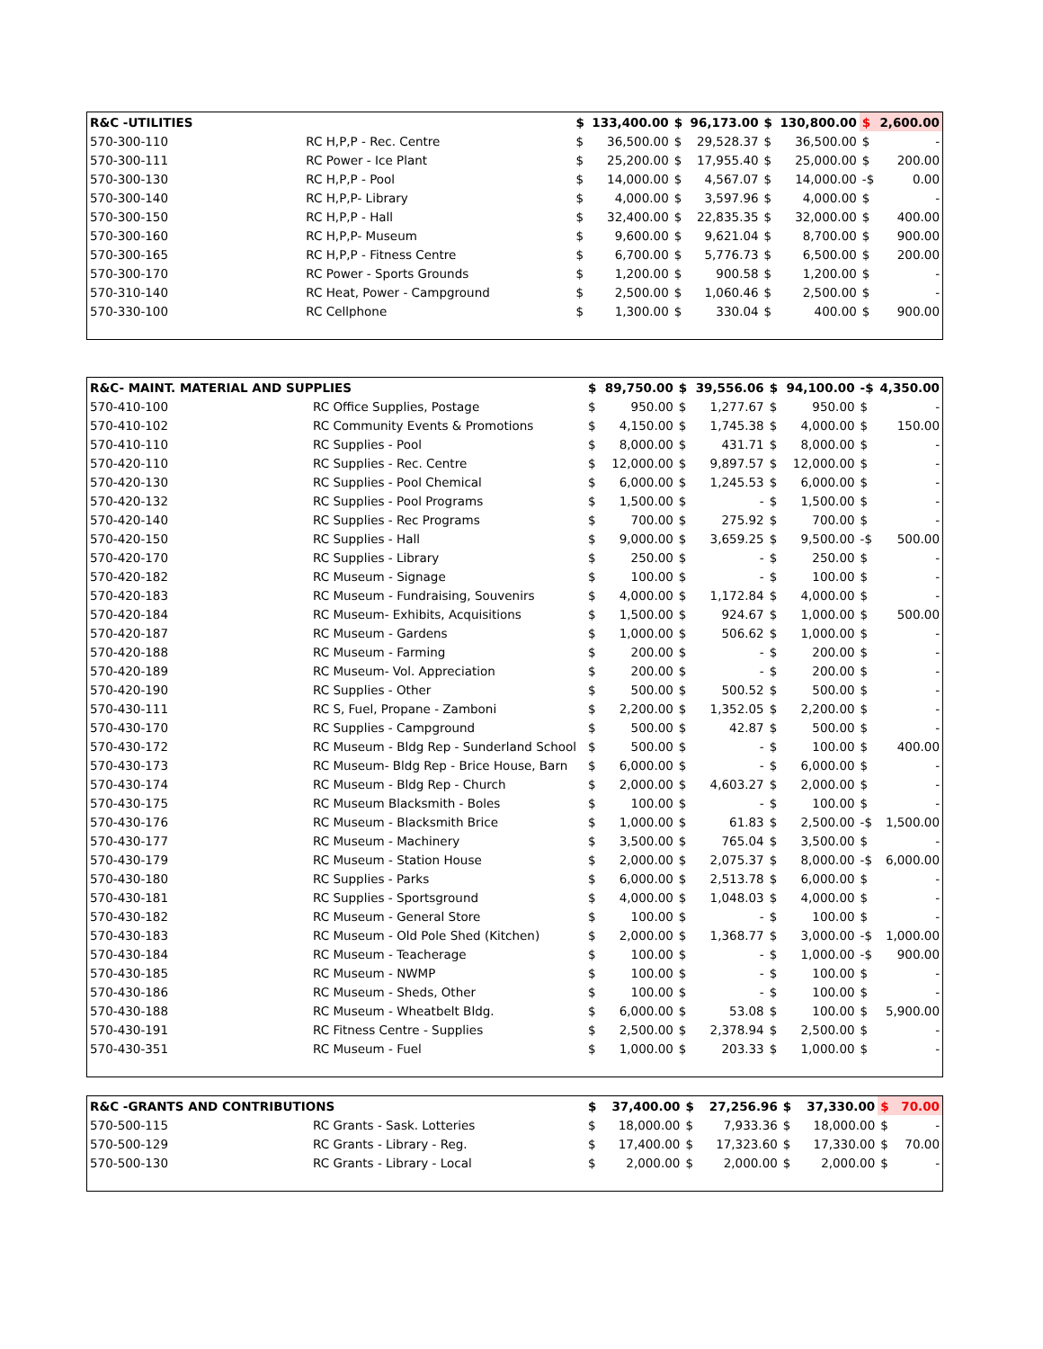| R&C -UTILITIES | | $ | 133,400.00 | $ | 96,173.00 | $ | 130,800.00 | $ | 2,600.00 |
| --- | --- | --- | --- | --- | --- | --- | --- | --- | --- |
| 570-300-110 | RC H,P,P - Rec. Centre | $ | 36,500.00 | $ | 29,528.37 | $ | 36,500.00 | $ | - |
| 570-300-111 | RC Power - Ice Plant | $ | 25,200.00 | $ | 17,955.40 | $ | 25,000.00 | $ | 200.00 |
| 570-300-130 | RC H,P,P - Pool | $ | 14,000.00 | $ | 4,567.07 | $ | 14,000.00 | -$ | 0.00 |
| 570-300-140 | RC H,P,P- Library | $ | 4,000.00 | $ | 3,597.96 | $ | 4,000.00 | $ | - |
| 570-300-150 | RC H,P,P - Hall | $ | 32,400.00 | $ | 22,835.35 | $ | 32,000.00 | $ | 400.00 |
| 570-300-160 | RC H,P,P- Museum | $ | 9,600.00 | $ | 9,621.04 | $ | 8,700.00 | $ | 900.00 |
| 570-300-165 | RC H,P,P - Fitness Centre | $ | 6,700.00 | $ | 5,776.73 | $ | 6,500.00 | $ | 200.00 |
| 570-300-170 | RC Power - Sports Grounds | $ | 1,200.00 | $ | 900.58 | $ | 1,200.00 | $ | - |
| 570-310-140 | RC Heat, Power - Campground | $ | 2,500.00 | $ | 1,060.46 | $ | 2,500.00 | $ | - |
| 570-330-100 | RC Cellphone | $ | 1,300.00 | $ | 330.04 | $ | 400.00 | $ | 900.00 |
| R&C- MAINT. MATERIAL AND SUPPLIES | | $ | 89,750.00 | $ | 39,556.06 | $ | 94,100.00 | -$ | 4,350.00 |
| --- | --- | --- | --- | --- | --- | --- | --- | --- | --- |
| 570-410-100 | RC Office Supplies, Postage | $ | 950.00 | $ | 1,277.67 | $ | 950.00 | $ | - |
| 570-410-102 | RC Community Events & Promotions | $ | 4,150.00 | $ | 1,745.38 | $ | 4,000.00 | $ | 150.00 |
| 570-410-110 | RC Supplies - Pool | $ | 8,000.00 | $ | 431.71 | $ | 8,000.00 | $ | - |
| 570-420-110 | RC Supplies - Rec. Centre | $ | 12,000.00 | $ | 9,897.57 | $ | 12,000.00 | $ | - |
| 570-420-130 | RC Supplies - Pool Chemical | $ | 6,000.00 | $ | 1,245.53 | $ | 6,000.00 | $ | - |
| 570-420-132 | RC Supplies - Pool Programs | $ | 1,500.00 | $ | - | $ | 1,500.00 | $ | - |
| 570-420-140 | RC Supplies - Rec Programs | $ | 700.00 | $ | 275.92 | $ | 700.00 | $ | - |
| 570-420-150 | RC Supplies - Hall | $ | 9,000.00 | $ | 3,659.25 | $ | 9,500.00 | -$ | 500.00 |
| 570-420-170 | RC Supplies - Library | $ | 250.00 | $ | - | $ | 250.00 | $ | - |
| 570-420-182 | RC Museum - Signage | $ | 100.00 | $ | - | $ | 100.00 | $ | - |
| 570-420-183 | RC Museum - Fundraising, Souvenirs | $ | 4,000.00 | $ | 1,172.84 | $ | 4,000.00 | $ | - |
| 570-420-184 | RC Museum- Exhibits, Acquisitions | $ | 1,500.00 | $ | 924.67 | $ | 1,000.00 | $ | 500.00 |
| 570-420-187 | RC Museum - Gardens | $ | 1,000.00 | $ | 506.62 | $ | 1,000.00 | $ | - |
| 570-420-188 | RC Museum - Farming | $ | 200.00 | $ | - | $ | 200.00 | $ | - |
| 570-420-189 | RC Museum- Vol. Appreciation | $ | 200.00 | $ | - | $ | 200.00 | $ | - |
| 570-420-190 | RC Supplies - Other | $ | 500.00 | $ | 500.52 | $ | 500.00 | $ | - |
| 570-430-111 | RC S, Fuel, Propane - Zamboni | $ | 2,200.00 | $ | 1,352.05 | $ | 2,200.00 | $ | - |
| 570-430-170 | RC Supplies - Campground | $ | 500.00 | $ | 42.87 | $ | 500.00 | $ | - |
| 570-430-172 | RC Museum - Bldg Rep - Sunderland School | $ | 500.00 | $ | - | $ | 100.00 | $ | 400.00 |
| 570-430-173 | RC Museum- Bldg Rep - Brice House, Barn | $ | 6,000.00 | $ | - | $ | 6,000.00 | $ | - |
| 570-430-174 | RC Museum - Bldg Rep - Church | $ | 2,000.00 | $ | 4,603.27 | $ | 2,000.00 | $ | - |
| 570-430-175 | RC Museum Blacksmith - Boles | $ | 100.00 | $ | - | $ | 100.00 | $ | - |
| 570-430-176 | RC Museum - Blacksmith Brice | $ | 1,000.00 | $ | 61.83 | $ | 2,500.00 | -$ | 1,500.00 |
| 570-430-177 | RC Museum - Machinery | $ | 3,500.00 | $ | 765.04 | $ | 3,500.00 | $ | - |
| 570-430-179 | RC Museum - Station House | $ | 2,000.00 | $ | 2,075.37 | $ | 8,000.00 | -$ | 6,000.00 |
| 570-430-180 | RC Supplies - Parks | $ | 6,000.00 | $ | 2,513.78 | $ | 6,000.00 | $ | - |
| 570-430-181 | RC Supplies - Sportsground | $ | 4,000.00 | $ | 1,048.03 | $ | 4,000.00 | $ | - |
| 570-430-182 | RC Museum - General Store | $ | 100.00 | $ | - | $ | 100.00 | $ | - |
| 570-430-183 | RC Museum - Old Pole Shed (Kitchen) | $ | 2,000.00 | $ | 1,368.77 | $ | 3,000.00 | -$ | 1,000.00 |
| 570-430-184 | RC Museum - Teacherage | $ | 100.00 | $ | - | $ | 1,000.00 | -$ | 900.00 |
| 570-430-185 | RC Museum - NWMP | $ | 100.00 | $ | - | $ | 100.00 | $ | - |
| 570-430-186 | RC Museum - Sheds, Other | $ | 100.00 | $ | - | $ | 100.00 | $ | - |
| 570-430-188 | RC Museum - Wheatbelt Bldg. | $ | 6,000.00 | $ | 53.08 | $ | 100.00 | $ | 5,900.00 |
| 570-430-191 | RC Fitness Centre - Supplies | $ | 2,500.00 | $ | 2,378.94 | $ | 2,500.00 | $ | - |
| 570-430-351 | RC Museum - Fuel | $ | 1,000.00 | $ | 203.33 | $ | 1,000.00 | $ | - |
| R&C -GRANTS AND CONTRIBUTIONS | | $ | 37,400.00 | $ | 27,256.96 | $ | 37,330.00 | $ | 70.00 |
| --- | --- | --- | --- | --- | --- | --- | --- | --- | --- |
| 570-500-115 | RC Grants - Sask. Lotteries | $ | 18,000.00 | $ | 7,933.36 | $ | 18,000.00 | $ | - |
| 570-500-129 | RC Grants - Library - Reg. | $ | 17,400.00 | $ | 17,323.60 | $ | 17,330.00 | $ | 70.00 |
| 570-500-130 | RC Grants - Library - Local | $ | 2,000.00 | $ | 2,000.00 | $ | 2,000.00 | $ | - |